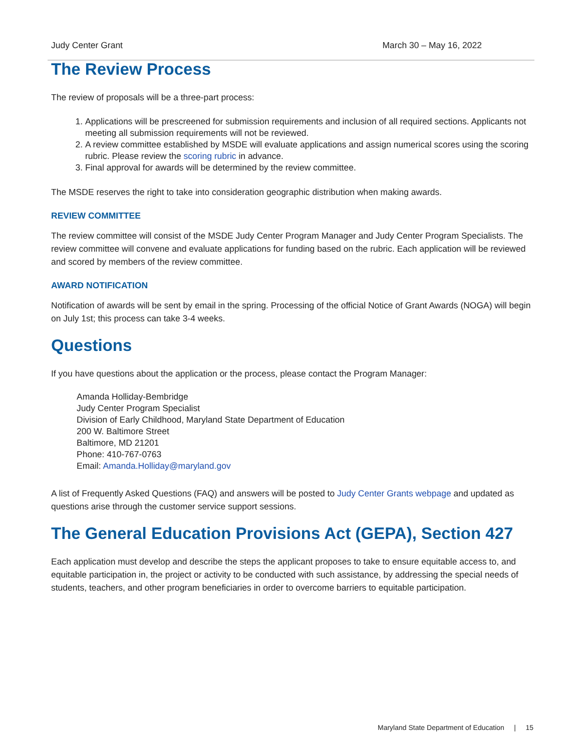Judy Center Grant March 30 – May 16, 2022
The Review Process
The review of proposals will be a three-part process:
1. Applications will be prescreened for submission requirements and inclusion of all required sections. Applicants not meeting all submission requirements will not be reviewed.
2. A review committee established by MSDE will evaluate applications and assign numerical scores using the scoring rubric. Please review the scoring rubric in advance.
3. Final approval for awards will be determined by the review committee.
The MSDE reserves the right to take into consideration geographic distribution when making awards.
REVIEW COMMITTEE
The review committee will consist of the MSDE Judy Center Program Manager and Judy Center Program Specialists. The review committee will convene and evaluate applications for funding based on the rubric. Each application will be reviewed and scored by members of the review committee.
AWARD NOTIFICATION
Notification of awards will be sent by email in the spring. Processing of the official Notice of Grant Awards (NOGA) will begin on July 1st; this process can take 3-4 weeks.
Questions
If you have questions about the application or the process, please contact the Program Manager:
Amanda Holliday-Bembridge
Judy Center Program Specialist
Division of Early Childhood, Maryland State Department of Education
200 W. Baltimore Street
Baltimore, MD 21201
Phone: 410-767-0763
Email: Amanda.Holliday@maryland.gov
A list of Frequently Asked Questions (FAQ) and answers will be posted to Judy Center Grants webpage and updated as questions arise through the customer service support sessions.
The General Education Provisions Act (GEPA), Section 427
Each application must develop and describe the steps the applicant proposes to take to ensure equitable access to, and equitable participation in, the project or activity to be conducted with such assistance, by addressing the special needs of students, teachers, and other program beneficiaries in order to overcome barriers to equitable participation.
Maryland State Department of Education | 15